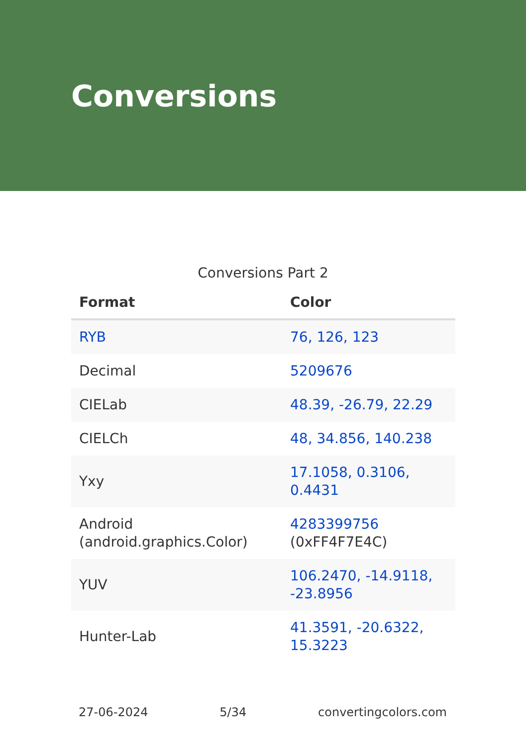Conversions
Conversions Part 2
| Format | Color |
| --- | --- |
| RYB | 76, 126, 123 |
| Decimal | 5209676 |
| CIELab | 48.39, -26.79, 22.29 |
| CIELCh | 48, 34.856, 140.238 |
| Yxy | 17.1058, 0.3106, 0.4431 |
| Android (android.graphics.Color) | 4283399756 (0xFF4F7E4C) |
| YUV | 106.2470, -14.9118, -23.8956 |
| Hunter-Lab | 41.3591, -20.6322, 15.3223 |
27-06-2024 5/34 convertingcolors.com